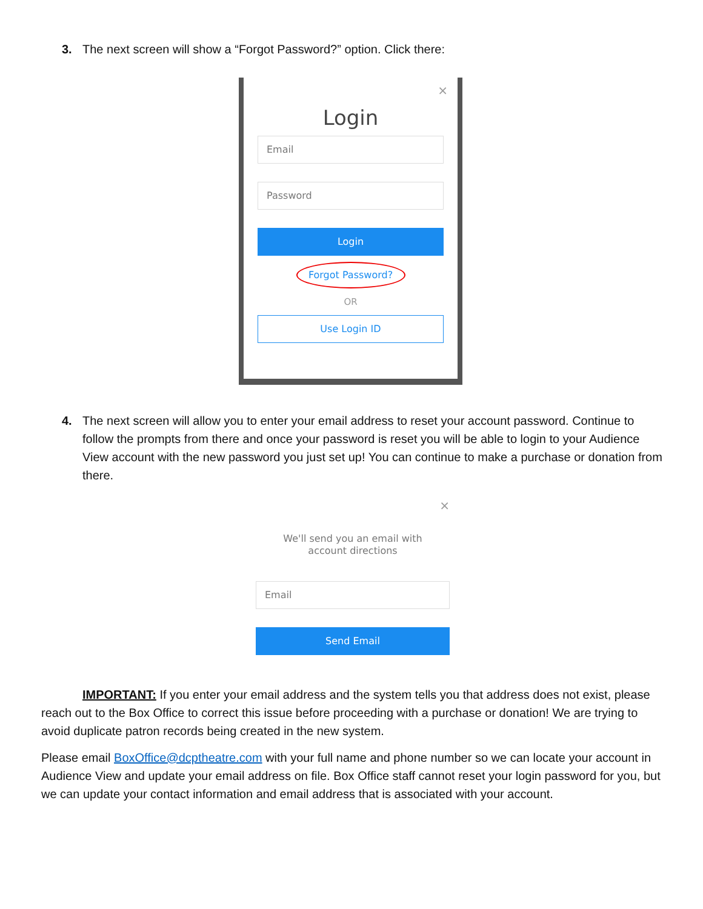3. The next screen will show a “Forgot Password?” option. Click there:
×
Login
Email
Password
Login
Forgot Password?
OR
Use Login ID
4. The next screen will allow you to enter your email address to reset your account password. Continue to follow the prompts from there and once your password is reset you will be able to login to your Audience View account with the new password you just set up! You can continue to make a purchase or donation from there.
×
We'll send you an email with
account directions
Email
Send Email
IMPORTANT: If you enter your email address and the system tells you that address does not exist, please reach out to the Box Office to correct this issue before proceeding with a purchase or donation! We are trying to avoid duplicate patron records being created in the new system.
Please email BoxOffice@dcptheatre.com with your full name and phone number so we can locate your account in Audience View and update your email address on file. Box Office staff cannot reset your login password for you, but we can update your contact information and email address that is associated with your account.